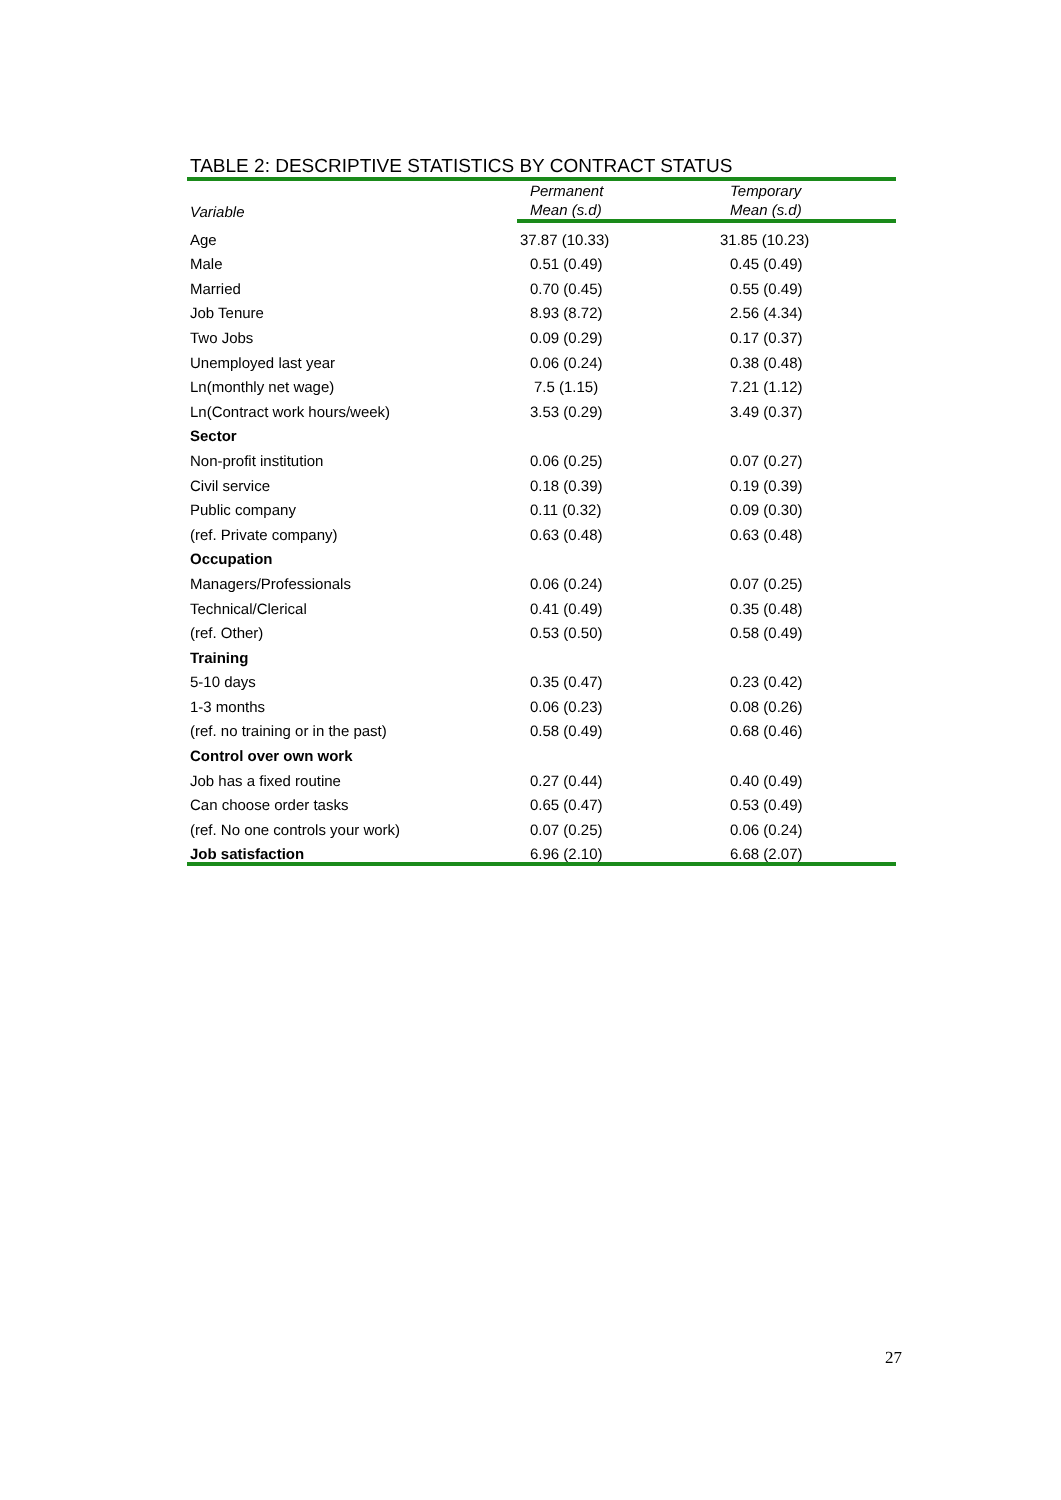TABLE 2: DESCRIPTIVE STATISTICS BY CONTRACT STATUS
| Variable | Permanent | Temporary |
| --- | --- | --- |
| | Mean (s.d) | Mean (s.d) |
| Age | 37.87 (10.33) | 31.85 (10.23) |
| Male | 0.51 (0.49) | 0.45 (0.49) |
| Married | 0.70 (0.45) | 0.55 (0.49) |
| Job Tenure | 8.93 (8.72) | 2.56 (4.34) |
| Two Jobs | 0.09 (0.29) | 0.17 (0.37) |
| Unemployed last year | 0.06 (0.24) | 0.38 (0.48) |
| Ln(monthly net wage) | 7.5 (1.15) | 7.21 (1.12) |
| Ln(Contract work hours/week) | 3.53 (0.29) | 3.49 (0.37) |
| Sector | | |
| Non-profit institution | 0.06 (0.25) | 0.07 (0.27) |
| Civil service | 0.18 (0.39) | 0.19 (0.39) |
| Public company | 0.11 (0.32) | 0.09 (0.30) |
| (ref. Private company) | 0.63 (0.48) | 0.63 (0.48) |
| Occupation | | |
| Managers/Professionals | 0.06 (0.24) | 0.07 (0.25) |
| Technical/Clerical | 0.41 (0.49) | 0.35 (0.48) |
| (ref. Other) | 0.53 (0.50) | 0.58 (0.49) |
| Training | | |
| 5-10 days | 0.35 (0.47) | 0.23 (0.42) |
| 1-3 months | 0.06 (0.23) | 0.08 (0.26) |
| (ref. no training or in the past) | 0.58 (0.49) | 0.68 (0.46) |
| Control over own work | | |
| Job has a fixed routine | 0.27 (0.44) | 0.40 (0.49) |
| Can choose order tasks | 0.65 (0.47) | 0.53 (0.49) |
| (ref. No one controls your work) | 0.07 (0.25) | 0.06 (0.24) |
| Job satisfaction | 6.96 (2.10) | 6.68 (2.07) |
27